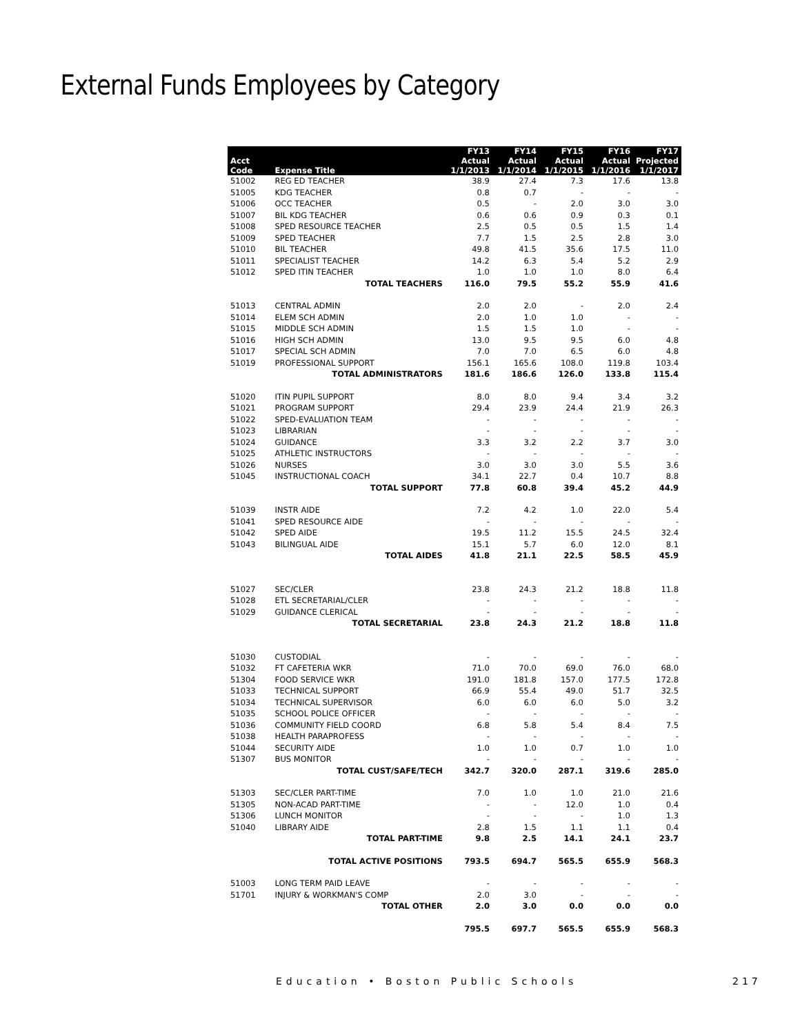External Funds Employees by Category
| | | FY13 | FY14 | FY15 | FY16 | FY17 |
| --- | --- | --- | --- | --- | --- | --- |
| Acct | | Actual | Actual | Actual | Actual | Projected |
| Code | Expense Title | 1/1/2013 | 1/1/2014 | 1/1/2015 | 1/1/2016 | 1/1/2017 |
| 51002 | REG ED TEACHER | 38.9 | 27.4 | 7.3 | 17.6 | 13.8 |
| 51005 | KDG TEACHER | 0.8 | 0.7 | - | - | - |
| 51006 | OCC TEACHER | 0.5 | - | 2.0 | 3.0 | 3.0 |
| 51007 | BIL KDG TEACHER | 0.6 | 0.6 | 0.9 | 0.3 | 0.1 |
| 51008 | SPED RESOURCE TEACHER | 2.5 | 0.5 | 0.5 | 1.5 | 1.4 |
| 51009 | SPED TEACHER | 7.7 | 1.5 | 2.5 | 2.8 | 3.0 |
| 51010 | BIL TEACHER | 49.8 | 41.5 | 35.6 | 17.5 | 11.0 |
| 51011 | SPECIALIST TEACHER | 14.2 | 6.3 | 5.4 | 5.2 | 2.9 |
| 51012 | SPED ITIN TEACHER | 1.0 | 1.0 | 1.0 | 8.0 | 6.4 |
| | TOTAL TEACHERS | 116.0 | 79.5 | 55.2 | 55.9 | 41.6 |
| 51013 | CENTRAL ADMIN | 2.0 | 2.0 | - | 2.0 | 2.4 |
| 51014 | ELEM SCH ADMIN | 2.0 | 1.0 | 1.0 | - | - |
| 51015 | MIDDLE SCH ADMIN | 1.5 | 1.5 | 1.0 | - | - |
| 51016 | HIGH SCH ADMIN | 13.0 | 9.5 | 9.5 | 6.0 | 4.8 |
| 51017 | SPECIAL SCH ADMIN | 7.0 | 7.0 | 6.5 | 6.0 | 4.8 |
| 51019 | PROFESSIONAL SUPPORT | 156.1 | 165.6 | 108.0 | 119.8 | 103.4 |
| | TOTAL ADMINISTRATORS | 181.6 | 186.6 | 126.0 | 133.8 | 115.4 |
| 51020 | ITIN PUPIL SUPPORT | 8.0 | 8.0 | 9.4 | 3.4 | 3.2 |
| 51021 | PROGRAM SUPPORT | 29.4 | 23.9 | 24.4 | 21.9 | 26.3 |
| 51022 | SPED-EVALUATION TEAM | - | - | - | - | - |
| 51023 | LIBRARIAN | - | - | - | - | - |
| 51024 | GUIDANCE | 3.3 | 3.2 | 2.2 | 3.7 | 3.0 |
| 51025 | ATHLETIC INSTRUCTORS | - | - | - | - | - |
| 51026 | NURSES | 3.0 | 3.0 | 3.0 | 5.5 | 3.6 |
| 51045 | INSTRUCTIONAL COACH | 34.1 | 22.7 | 0.4 | 10.7 | 8.8 |
| | TOTAL SUPPORT | 77.8 | 60.8 | 39.4 | 45.2 | 44.9 |
| 51039 | INSTR AIDE | 7.2 | 4.2 | 1.0 | 22.0 | 5.4 |
| 51041 | SPED RESOURCE AIDE | - | - | - | - | - |
| 51042 | SPED AIDE | 19.5 | 11.2 | 15.5 | 24.5 | 32.4 |
| 51043 | BILINGUAL AIDE | 15.1 | 5.7 | 6.0 | 12.0 | 8.1 |
| | TOTAL AIDES | 41.8 | 21.1 | 22.5 | 58.5 | 45.9 |
| 51027 | SEC/CLER | 23.8 | 24.3 | 21.2 | 18.8 | 11.8 |
| 51028 | ETL SECRETARIAL/CLER | - | - | - | - | - |
| 51029 | GUIDANCE CLERICAL | - | - | - | - | - |
| | TOTAL SECRETARIAL | 23.8 | 24.3 | 21.2 | 18.8 | 11.8 |
| 51030 | CUSTODIAL | - | - | - | - | - |
| 51032 | FT CAFETERIA WKR | 71.0 | 70.0 | 69.0 | 76.0 | 68.0 |
| 51304 | FOOD SERVICE WKR | 191.0 | 181.8 | 157.0 | 177.5 | 172.8 |
| 51033 | TECHNICAL SUPPORT | 66.9 | 55.4 | 49.0 | 51.7 | 32.5 |
| 51034 | TECHNICAL SUPERVISOR | 6.0 | 6.0 | 6.0 | 5.0 | 3.2 |
| 51035 | SCHOOL POLICE OFFICER | - | - | - | - | - |
| 51036 | COMMUNITY FIELD COORD | 6.8 | 5.8 | 5.4 | 8.4 | 7.5 |
| 51038 | HEALTH PARAPROFESS | - | - | - | - | - |
| 51044 | SECURITY AIDE | 1.0 | 1.0 | 0.7 | 1.0 | 1.0 |
| 51307 | BUS MONITOR | - | - | - | - | - |
| | TOTAL CUST/SAFE/TECH | 342.7 | 320.0 | 287.1 | 319.6 | 285.0 |
| 51303 | SEC/CLER PART-TIME | 7.0 | 1.0 | 1.0 | 21.0 | 21.6 |
| 51305 | NON-ACAD PART-TIME | - | - | 12.0 | 1.0 | 0.4 |
| 51306 | LUNCH MONITOR | - | - | - | 1.0 | 1.3 |
| 51040 | LIBRARY AIDE | 2.8 | 1.5 | 1.1 | 1.1 | 0.4 |
| | TOTAL PART-TIME | 9.8 | 2.5 | 14.1 | 24.1 | 23.7 |
| | TOTAL ACTIVE POSITIONS | 793.5 | 694.7 | 565.5 | 655.9 | 568.3 |
| 51003 | LONG TERM PAID LEAVE | - | - | - | - | - |
| 51701 | INJURY & WORKMAN'S COMP | 2.0 | 3.0 | - | - | - |
| | TOTAL OTHER | 2.0 | 3.0 | 0.0 | 0.0 | 0.0 |
| | | 795.5 | 697.7 | 565.5 | 655.9 | 568.3 |
Education • Boston Public Schools
217